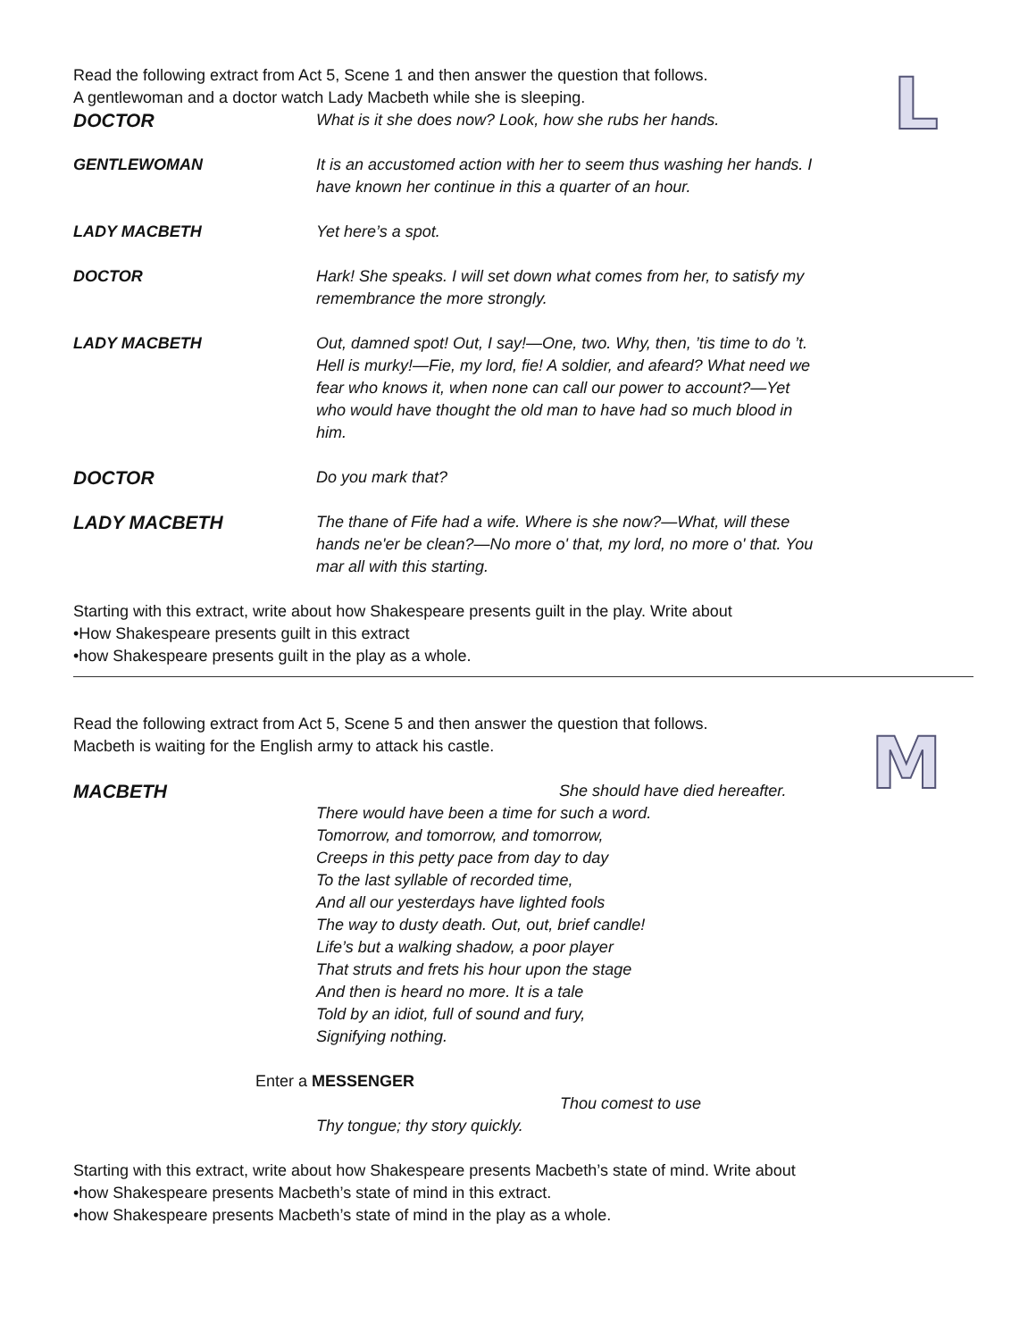L
Read the following extract from Act 5, Scene 1 and then answer the question that follows.
A gentlewoman and a doctor watch Lady Macbeth while she is sleeping.
DOCTOR
What is it she does now? Look, how she rubs her hands.
GENTLEWOMAN It is an accustomed action with her to seem thus washing her hands. I have known her continue in this a quarter of an hour.
LADY MACBETH Yet here’s a spot.
DOCTOR Hark! She speaks. I will set down what comes from her, to satisfy my remembrance the more strongly.
LADY MACBETH Out, damned spot! Out, I say!—One, two. Why, then, ’tis time to do ’t. Hell is murky!—Fie, my lord, fie! A soldier, and afeard? What need we fear who knows it, when none can call our power to account?—Yet who would have thought the old man to have had so much blood in him.
DOCTOR
Do you mark that?
LADY MACBETH
The thane of Fife had a wife. Where is she now?—What, will these hands ne'er be clean?—No more o' that, my lord, no more o' that. You mar all with this starting.
Starting with this extract, write about how Shakespeare presents guilt in the play. Write about
•How Shakespeare presents guilt in this extract
•how Shakespeare presents guilt in the play as a whole.
Read the following extract from Act 5, Scene 5 and then answer the question that follows.
Macbeth is waiting for the English army to attack his castle.
M
MACBETH
She should have died hereafter.
There would have been a time for such a word.
Tomorrow, and tomorrow, and tomorrow,
Creeps in this petty pace from day to day
To the last syllable of recorded time,
And all our yesterdays have lighted fools
The way to dusty death. Out, out, brief candle!
Life’s but a walking shadow, a poor player
That struts and frets his hour upon the stage
And then is heard no more. It is a tale
Told by an idiot, full of sound and fury,
Signifying nothing.
Enter a MESSENGER
Thou comest to use
Thy tongue; thy story quickly.
Starting with this extract, write about how Shakespeare presents Macbeth’s state of mind. Write about
•how Shakespeare presents Macbeth’s state of mind in this extract.
•how Shakespeare presents Macbeth’s state of mind in the play as a whole.